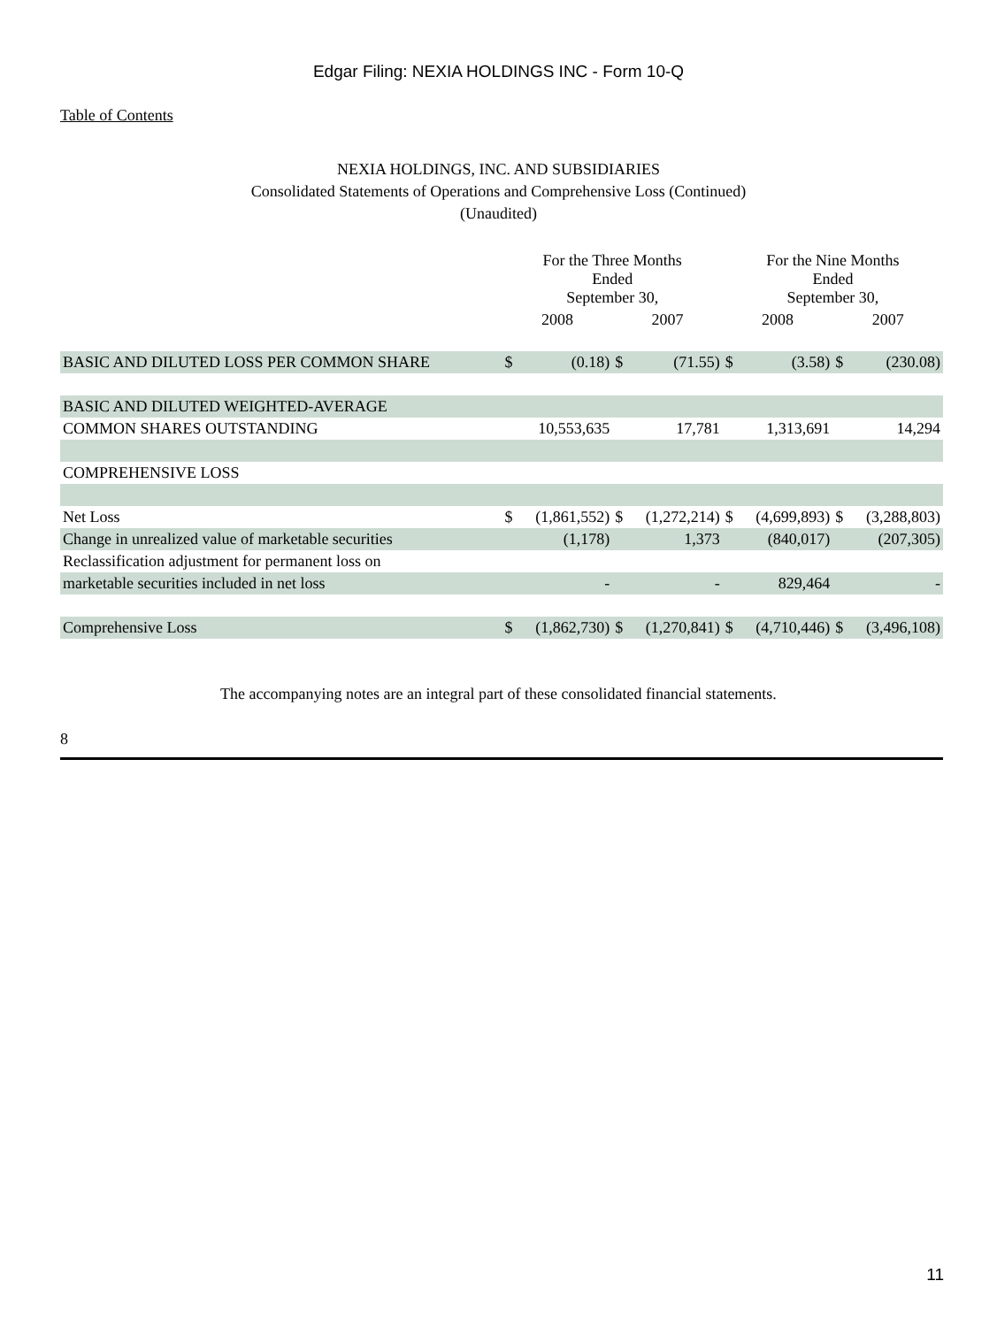Edgar Filing: NEXIA HOLDINGS INC - Form 10-Q
Table of Contents
NEXIA HOLDINGS, INC. AND SUBSIDIARIES
Consolidated Statements of Operations and Comprehensive Loss (Continued)
(Unaudited)
| | For the Three Months Ended September 30, | | | | For the Nine Months Ended September 30, | | | |
| --- | --- | --- | --- | --- | --- | --- | --- | --- |
| | 2008 | | 2007 | | 2008 | | 2007 | |
| BASIC AND DILUTED LOSS PER COMMON SHARE | $ | (0.18) | $ | (71.55) | $ | (3.58) | $ | (230.08) |
| BASIC AND DILUTED WEIGHTED-AVERAGE | | | | | | | | |
| COMMON SHARES OUTSTANDING | | 10,553,635 | | 17,781 | | 1,313,691 | | 14,294 |
| COMPREHENSIVE LOSS | | | | | | | | |
| Net Loss | $ | (1,861,552) | $ | (1,272,214) | $ | (4,699,893) | $ | (3,288,803) |
| Change in unrealized value of marketable securities | | (1,178) | | 1,373 | | (840,017) | | (207,305) |
| Reclassification adjustment for permanent loss on | | | | | | | | |
| marketable securities included in net loss | | - | | - | | 829,464 | | - |
| Comprehensive Loss | $ | (1,862,730) | $ | (1,270,841) | $ | (4,710,446) | $ | (3,496,108) |
The accompanying notes are an integral part of these consolidated financial statements.
8
11